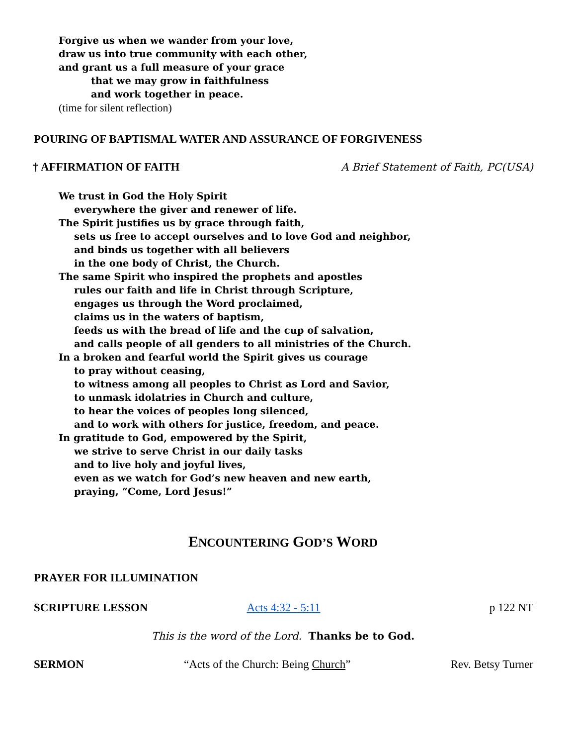Forgive us when we wander from your love,
draw us into true community with each other,
and grant us a full measure of your grace
that we may grow in faithfulness
and work together in peace.
(time for silent reflection)
POURING OF BAPTISMAL WATER AND ASSURANCE OF FORGIVENESS
† AFFIRMATION OF FAITH A Brief Statement of Faith, PC(USA)
We trust in God the Holy Spirit
everywhere the giver and renewer of life.
The Spirit justifies us by grace through faith,
sets us free to accept ourselves and to love God and neighbor,
and binds us together with all believers
in the one body of Christ, the Church.
The same Spirit who inspired the prophets and apostles
rules our faith and life in Christ through Scripture,
engages us through the Word proclaimed,
claims us in the waters of baptism,
feeds us with the bread of life and the cup of salvation,
and calls people of all genders to all ministries of the Church.
In a broken and fearful world the Spirit gives us courage
to pray without ceasing,
to witness among all peoples to Christ as Lord and Savior,
to unmask idolatries in Church and culture,
to hear the voices of peoples long silenced,
and to work with others for justice, freedom, and peace.
In gratitude to God, empowered by the Spirit,
we strive to serve Christ in our daily tasks
and to live holy and joyful lives,
even as we watch for God’s new heaven and new earth,
praying, “Come, Lord Jesus!”
ENCOUNTERING GOD’S WORD
PRAYER FOR ILLUMINATION
SCRIPTURE LESSON Acts 4:32 - 5:11 p 122 NT
This is the word of the Lord. Thanks be to God.
SERMON “Acts of the Church: Being Church” Rev. Betsy Turner